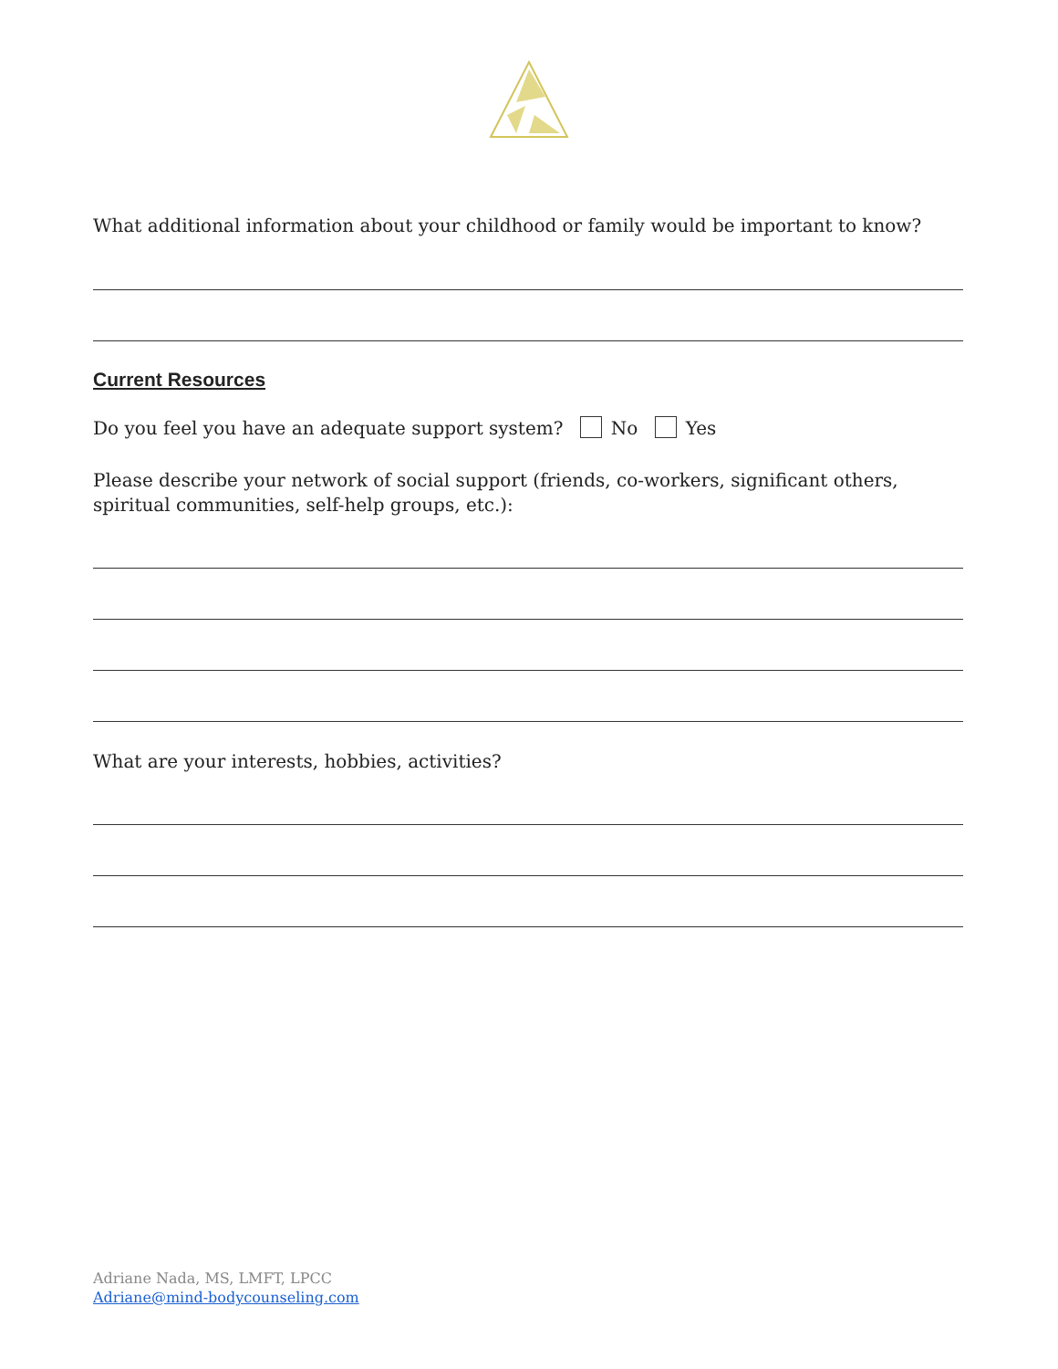What additional information about your childhood or family would be important to know?
Current Resources
Do you feel you have an adequate support system? No Yes
Please describe your network of social support (friends, co-workers, significant others, spiritual communities, self-help groups, etc.):
What are your interests, hobbies, activities?
Adriane Nada, MS, LMFT, LPCC
Adriane@mind-bodycounseling.com